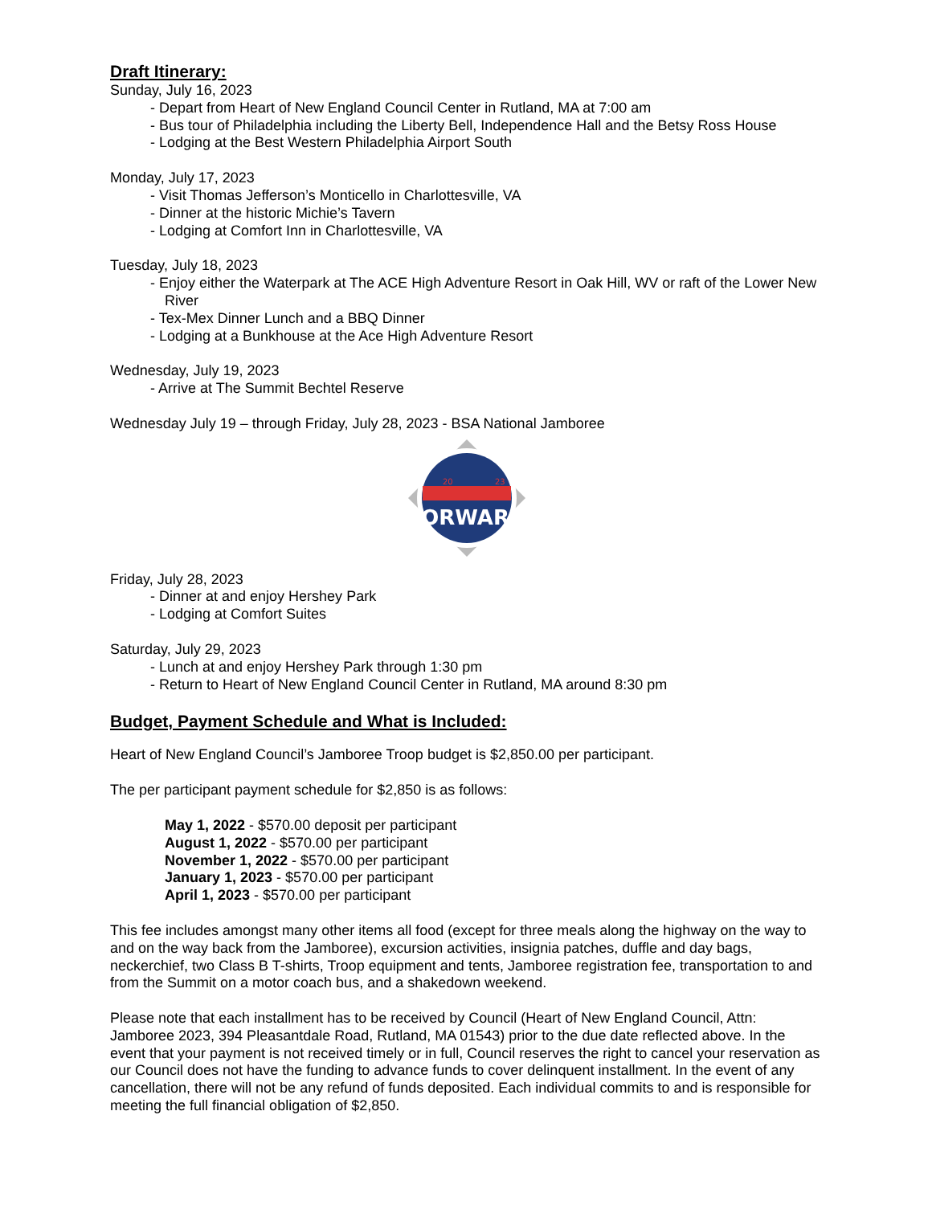Draft Itinerary:
Sunday, July 16, 2023
- Depart from Heart of New England Council Center in Rutland, MA at 7:00 am
- Bus tour of Philadelphia including the Liberty Bell, Independence Hall and the Betsy Ross House
- Lodging at the Best Western Philadelphia Airport South
Monday, July 17, 2023
- Visit Thomas Jefferson’s Monticello in Charlottesville, VA
- Dinner at the historic Michie’s Tavern
- Lodging at Comfort Inn in Charlottesville, VA
Tuesday, July 18, 2023
- Enjoy either the Waterpark at The ACE High Adventure Resort in Oak Hill, WV or raft of the Lower New River
- Tex-Mex Dinner Lunch and a BBQ Dinner
- Lodging at a Bunkhouse at the Ace High Adventure Resort
Wednesday, July 19, 2023
- Arrive at The Summit Bechtel Reserve
Wednesday July 19 – through Friday, July 28, 2023 - BSA National Jamboree
FORWARD
20
23
Friday, July 28, 2023
- Dinner at and enjoy Hershey Park
- Lodging at Comfort Suites
Saturday, July 29, 2023
- Lunch at and enjoy Hershey Park through 1:30 pm
- Return to Heart of New England Council Center in Rutland, MA around 8:30 pm
Budget, Payment Schedule and What is Included:
Heart of New England Council’s Jamboree Troop budget is $2,850.00 per participant.
The per participant payment schedule for $2,850 is as follows:
May 1, 2022 - $570.00 deposit per participant
August 1, 2022 - $570.00 per participant
November 1, 2022 - $570.00 per participant
January 1, 2023 - $570.00 per participant
April 1, 2023 - $570.00 per participant
This fee includes amongst many other items all food (except for three meals along the highway on the way to and on the way back from the Jamboree), excursion activities, insignia patches, duffle and day bags, neckerchief, two Class B T-shirts, Troop equipment and tents, Jamboree registration fee, transportation to and from the Summit on a motor coach bus, and a shakedown weekend.
Please note that each installment has to be received by Council (Heart of New England Council, Attn: Jamboree 2023, 394 Pleasantdale Road, Rutland, MA 01543) prior to the due date reflected above. In the event that your payment is not received timely or in full, Council reserves the right to cancel your reservation as our Council does not have the funding to advance funds to cover delinquent installment. In the event of any cancellation, there will not be any refund of funds deposited. Each individual commits to and is responsible for meeting the full financial obligation of $2,850.